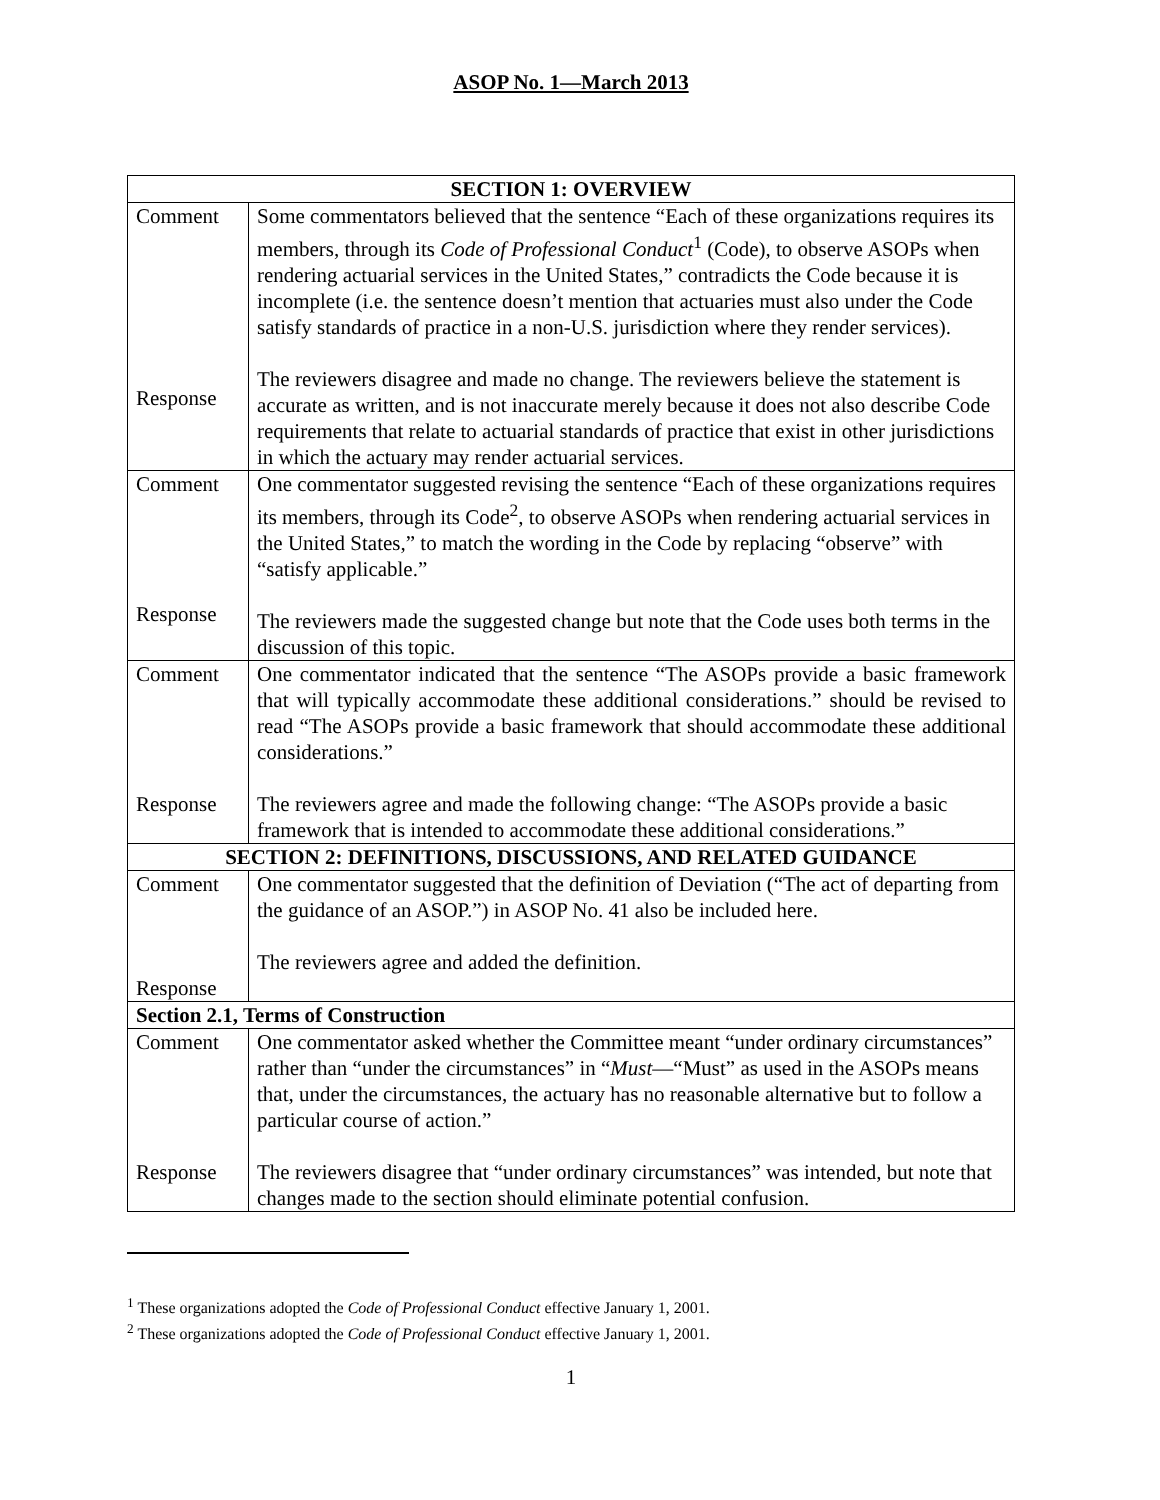ASOP No. 1—March 2013
| SECTION 1: OVERVIEW | |
| --- | --- |
| Comment Response | Some commentators believed that the sentence “Each of these organizations requires its members, through its Code of Professional Conduct<sup>1</sup> (Code), to observe ASOPs when rendering actuarial services in the United States,” contradicts the Code because it is incomplete (i.e. the sentence doesn’t mention that actuaries must also under the Code satisfy standards of practice in a non-U.S. jurisdiction where they render services). The reviewers disagree and made no change. The reviewers believe the statement is accurate as written, and is not inaccurate merely because it does not also describe Code requirements that relate to actuarial standards of practice that exist in other jurisdictions in which the actuary may render actuarial services. |
| Comment Response | One commentator suggested revising the sentence “Each of these organizations requires its members, through its Code<sup>2</sup>, to observe ASOPs when rendering actuarial services in the United States,” to match the wording in the Code by replacing “observe” with “satisfy applicable.” The reviewers made the suggested change but note that the Code uses both terms in the discussion of this topic. |
| Comment Response | One commentator indicated that the sentence “The ASOPs provide a basic framework that will typically accommodate these additional considerations.” should be revised to read “The ASOPs provide a basic framework that should accommodate these additional considerations.” The reviewers agree and made the following change: “The ASOPs provide a basic framework that is intended to accommodate these additional considerations.” |
| SECTION 2: DEFINITIONS, DISCUSSIONS, AND RELATED GUIDANCE | |
| Comment Response | One commentator suggested that the definition of Deviation (“The act of departing from the guidance of an ASOP.”) in ASOP No. 41 also be included here. The reviewers agree and added the definition. |
| Section 2.1, Terms of Construction | |
| Comment Response | One commentator asked whether the Committee meant “under ordinary circumstances” rather than “under the circumstances” in “ Must —“Must” as used in the ASOPs means that, under the circumstances, the actuary has no reasonable alternative but to follow a particular course of action.” The reviewers disagree that “under ordinary circumstances” was intended, but note that changes made to the section should eliminate potential confusion. |
<sup>1</sup> These organizations adopted the Code of Professional Conduct effective January 1, 2001.
<sup>2</sup> These organizations adopted the Code of Professional Conduct effective January 1, 2001.
1